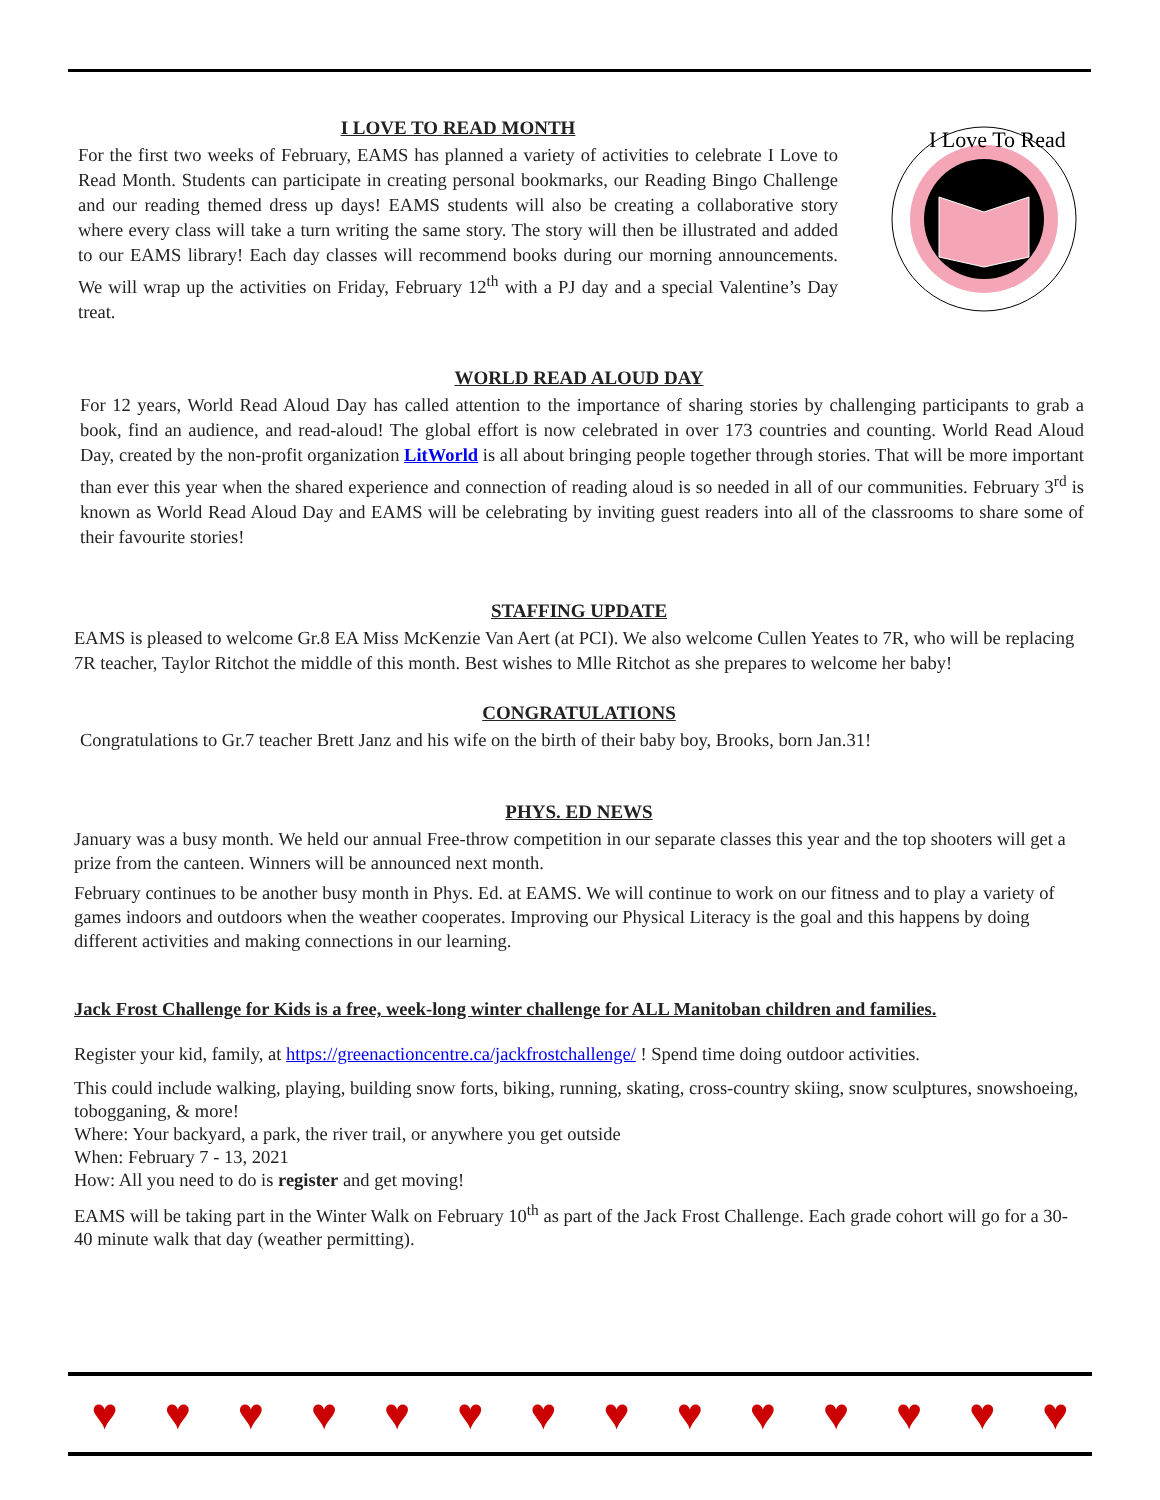I LOVE TO READ MONTH
For the first two weeks of February, EAMS has planned a variety of activities to celebrate I Love to Read Month. Students can participate in creating personal bookmarks, our Reading Bingo Challenge and our reading themed dress up days! EAMS students will also be creating a collaborative story where every class will take a turn writing the same story. The story will then be illustrated and added to our EAMS library! Each day classes will recommend books during our morning announcements. We will wrap up the activities on Friday, February 12<sup>th</sup> with a PJ day and a special Valentine’s Day treat.
I Love To Read
WORLD READ ALOUD DAY
For 12 years, World Read Aloud Day has called attention to the importance of sharing stories by challenging participants to grab a book, find an audience, and read-aloud! The global effort is now celebrated in over 173 countries and counting. World Read Aloud Day, created by the non-profit organization LitWorld is all about bringing people together through stories. That will be more important than ever this year when the shared experience and connection of reading aloud is so needed in all of our communities. February 3<sup>rd</sup> is known as World Read Aloud Day and EAMS will be celebrating by inviting guest readers into all of the classrooms to share some of their favourite stories!
STAFFING UPDATE
EAMS is pleased to welcome Gr.8 EA Miss McKenzie Van Aert (at PCI). We also welcome Cullen Yeates to 7R, who will be replacing 7R teacher, Taylor Ritchot the middle of this month. Best wishes to Mlle Ritchot as she prepares to welcome her baby!
CONGRATULATIONS
Congratulations to Gr.7 teacher Brett Janz and his wife on the birth of their baby boy, Brooks, born Jan.31!
PHYS. ED NEWS
January was a busy month. We held our annual Free-throw competition in our separate classes this year and the top shooters will get a prize from the canteen. Winners will be announced next month.
February continues to be another busy month in Phys. Ed. at EAMS. We will continue to work on our fitness and to play a variety of games indoors and outdoors when the weather cooperates. Improving our Physical Literacy is the goal and this happens by doing different activities and making connections in our learning.
Jack Frost Challenge for Kids is a free, week-long winter challenge for ALL Manitoban children and families.
Register your kid, family, at https://greenactioncentre.ca/jackfrostchallenge/ ! Spend time doing outdoor activities.
This could include walking, playing, building snow forts, biking, running, skating, cross-country skiing, snow sculptures, snowshoeing, tobogganing, & more!
Where: Your backyard, a park, the river trail, or anywhere you get outside
When: February 7 - 13, 2021
How: All you need to do is register and get moving!
EAMS will be taking part in the Winter Walk on February 10<sup>th</sup> as part of the Jack Frost Challenge. Each grade cohort will go for a 30-40 minute walk that day (weather permitting).
♥ ♥ ♥ ♥ ♥ ♥ ♥ ♥ ♥ ♥ ♥ ♥ ♥ ♥